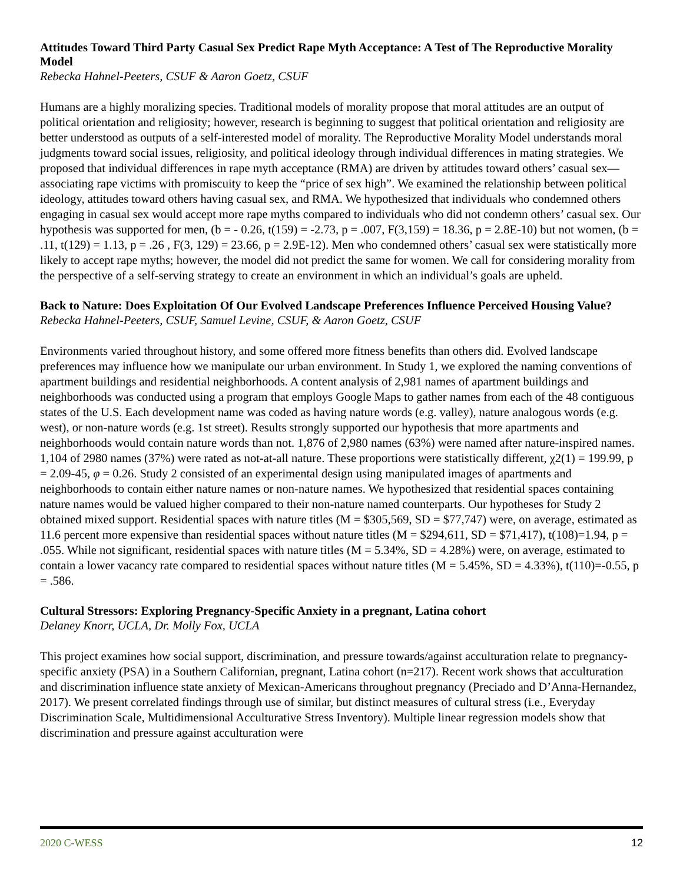Attitudes Toward Third Party Casual Sex Predict Rape Myth Acceptance: A Test of The Reproductive Morality Model
Rebecka Hahnel-Peeters, CSUF & Aaron Goetz, CSUF
Humans are a highly moralizing species. Traditional models of morality propose that moral attitudes are an output of political orientation and religiosity; however, research is beginning to suggest that political orientation and religiosity are better understood as outputs of a self-interested model of morality. The Reproductive Morality Model understands moral judgments toward social issues, religiosity, and political ideology through individual differences in mating strategies. We proposed that individual differences in rape myth acceptance (RMA) are driven by attitudes toward others’ casual sex—associating rape victims with promiscuity to keep the “price of sex high”. We examined the relationship between political ideology, attitudes toward others having casual sex, and RMA. We hypothesized that individuals who condemned others engaging in casual sex would accept more rape myths compared to individuals who did not condemn others’ casual sex. Our hypothesis was supported for men, (b = - 0.26, t(159) = -2.73, p = .007, F(3,159) = 18.36, p = 2.8E-10) but not women, (b = .11, t(129) = 1.13, p = .26 , F(3, 129) = 23.66, p = 2.9E-12). Men who condemned others’ casual sex were statistically more likely to accept rape myths; however, the model did not predict the same for women. We call for considering morality from the perspective of a self-serving strategy to create an environment in which an individual’s goals are upheld.
Back to Nature: Does Exploitation Of Our Evolved Landscape Preferences Influence Perceived Housing Value?
Rebecka Hahnel-Peeters, CSUF, Samuel Levine, CSUF, & Aaron Goetz, CSUF
Environments varied throughout history, and some offered more fitness benefits than others did. Evolved landscape preferences may influence how we manipulate our urban environment. In Study 1, we explored the naming conventions of apartment buildings and residential neighborhoods. A content analysis of 2,981 names of apartment buildings and neighborhoods was conducted using a program that employs Google Maps to gather names from each of the 48 contiguous states of the U.S. Each development name was coded as having nature words (e.g. valley), nature analogous words (e.g. west), or non-nature words (e.g. 1st street). Results strongly supported our hypothesis that more apartments and neighborhoods would contain nature words than not. 1,876 of 2,980 names (63%) were named after nature-inspired names. 1,104 of 2980 names (37%) were rated as not-at-all nature. These proportions were statistically different, χ2(1) = 199.99, p = 2.09-45, φ = 0.26. Study 2 consisted of an experimental design using manipulated images of apartments and neighborhoods to contain either nature names or non-nature names. We hypothesized that residential spaces containing nature names would be valued higher compared to their non-nature named counterparts. Our hypotheses for Study 2 obtained mixed support. Residential spaces with nature titles (M = $305,569, SD = $77,747) were, on average, estimated as 11.6 percent more expensive than residential spaces without nature titles (M = $294,611, SD = $71,417), t(108)=1.94, p = .055. While not significant, residential spaces with nature titles (M = 5.34%, SD = 4.28%) were, on average, estimated to contain a lower vacancy rate compared to residential spaces without nature titles (M = 5.45%, SD = 4.33%), t(110)=-0.55, p = .586.
Cultural Stressors: Exploring Pregnancy-Specific Anxiety in a pregnant, Latina cohort
Delaney Knorr, UCLA, Dr. Molly Fox, UCLA
This project examines how social support, discrimination, and pressure towards/against acculturation relate to pregnancy-specific anxiety (PSA) in a Southern Californian, pregnant, Latina cohort (n=217). Recent work shows that acculturation and discrimination influence state anxiety of Mexican-Americans throughout pregnancy (Preciado and D’Anna-Hernandez, 2017). We present correlated findings through use of similar, but distinct measures of cultural stress (i.e., Everyday Discrimination Scale, Multidimensional Acculturative Stress Inventory). Multiple linear regression models show that discrimination and pressure against acculturation were
2020 C-WESS 12